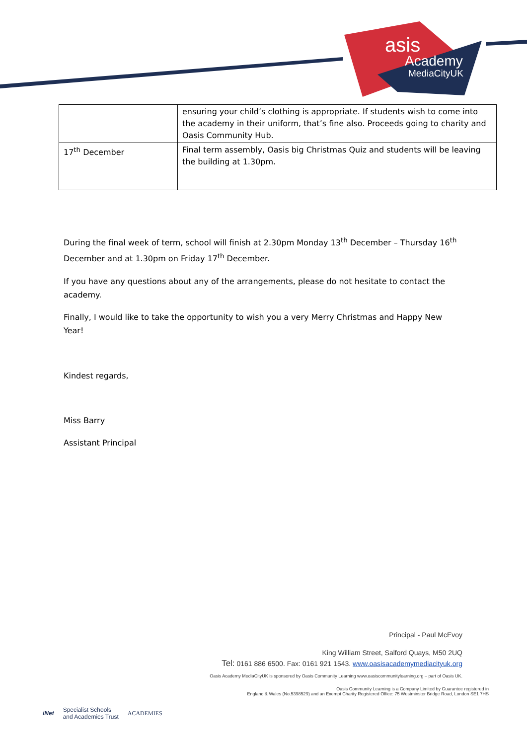asis
Academy
MediaCityUK
| | ensuring your child’s clothing is appropriate. If students wish to come into the academy in their uniform, that’s fine also. Proceeds going to charity and Oasis Community Hub. |
| 17<sup>th</sup> December | Final term assembly, Oasis big Christmas Quiz and students will be leaving the building at 1.30pm. |
During the final week of term, school will finish at 2.30pm Monday 13<sup>th</sup> December – Thursday 16<sup>th</sup> December and at 1.30pm on Friday 17<sup>th</sup> December.
If you have any questions about any of the arrangements, please do not hesitate to contact the academy.
Finally, I would like to take the opportunity to wish you a very Merry Christmas and Happy New Year!
Kindest regards,
Miss Barry
Assistant Principal
Principal - Paul McEvoy
King William Street, Salford Quays, M50 2UQ
Tel: 0161 886 6500. Fax: 0161 921 1543. www.oasisacademymediacityuk.org
Oasis Academy MediaCityUK is sponsored by Oasis Community Learning www.oasiscommunitylearning.org – part of Oasis UK.
Oasis Community Learning is a Company Limited by Guarantee registered in
England & Wales (No.5398529) and an Exempt Charity Registered Office: 75 Westminster Bridge Road, London SE1 7HS
iNet Specialist Schools
and Academies Trust ACADEMIES